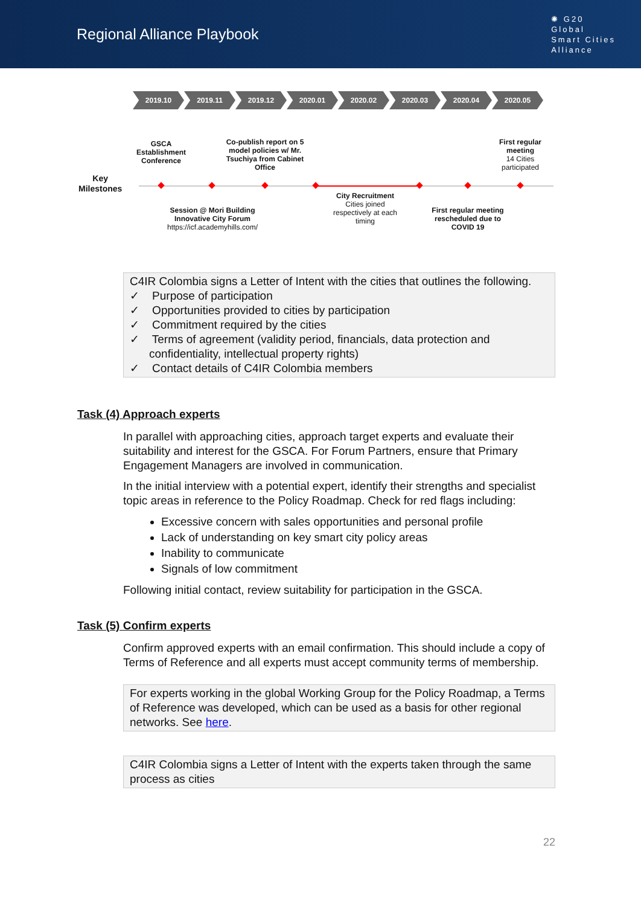Regional Alliance Playbook
✺ G20
Global
Smart Cities
Alliance
2019.10 2019.11 2019.12 2020.01 2020.02 2020.03 2020.04 2020.05
Key
Milestones
GSCA Establishment Conference
Co-publish report on 5 model policies w/ Mr. Tsuchiya from Cabinet Office
First regular meeting
14 Cities participated
Session @ Mori Building Innovative City Forum
https://icf.academyhills.com/
City Recruitment
Cities joined respectively at each timing
First regular meeting rescheduled due to COVID 19
C4IR Colombia signs a Letter of Intent with the cities that outlines the following.
✓ Purpose of participation
✓ Opportunities provided to cities by participation
✓ Commitment required by the cities
✓ Terms of agreement (validity period, financials, data protection and confidentiality, intellectual property rights)
✓ Contact details of C4IR Colombia members
Task (4) Approach experts
In parallel with approaching cities, approach target experts and evaluate their suitability and interest for the GSCA. For Forum Partners, ensure that Primary Engagement Managers are involved in communication.
In the initial interview with a potential expert, identify their strengths and specialist topic areas in reference to the Policy Roadmap. Check for red flags including:
Excessive concern with sales opportunities and personal profile
Lack of understanding on key smart city policy areas
Inability to communicate
Signals of low commitment
Following initial contact, review suitability for participation in the GSCA.
Task (5) Confirm experts
Confirm approved experts with an email confirmation. This should include a copy of Terms of Reference and all experts must accept community terms of membership.
For experts working in the global Working Group for the Policy Roadmap, a Terms of Reference was developed, which can be used as a basis for other regional networks. See here.
C4IR Colombia signs a Letter of Intent with the experts taken through the same process as cities
22